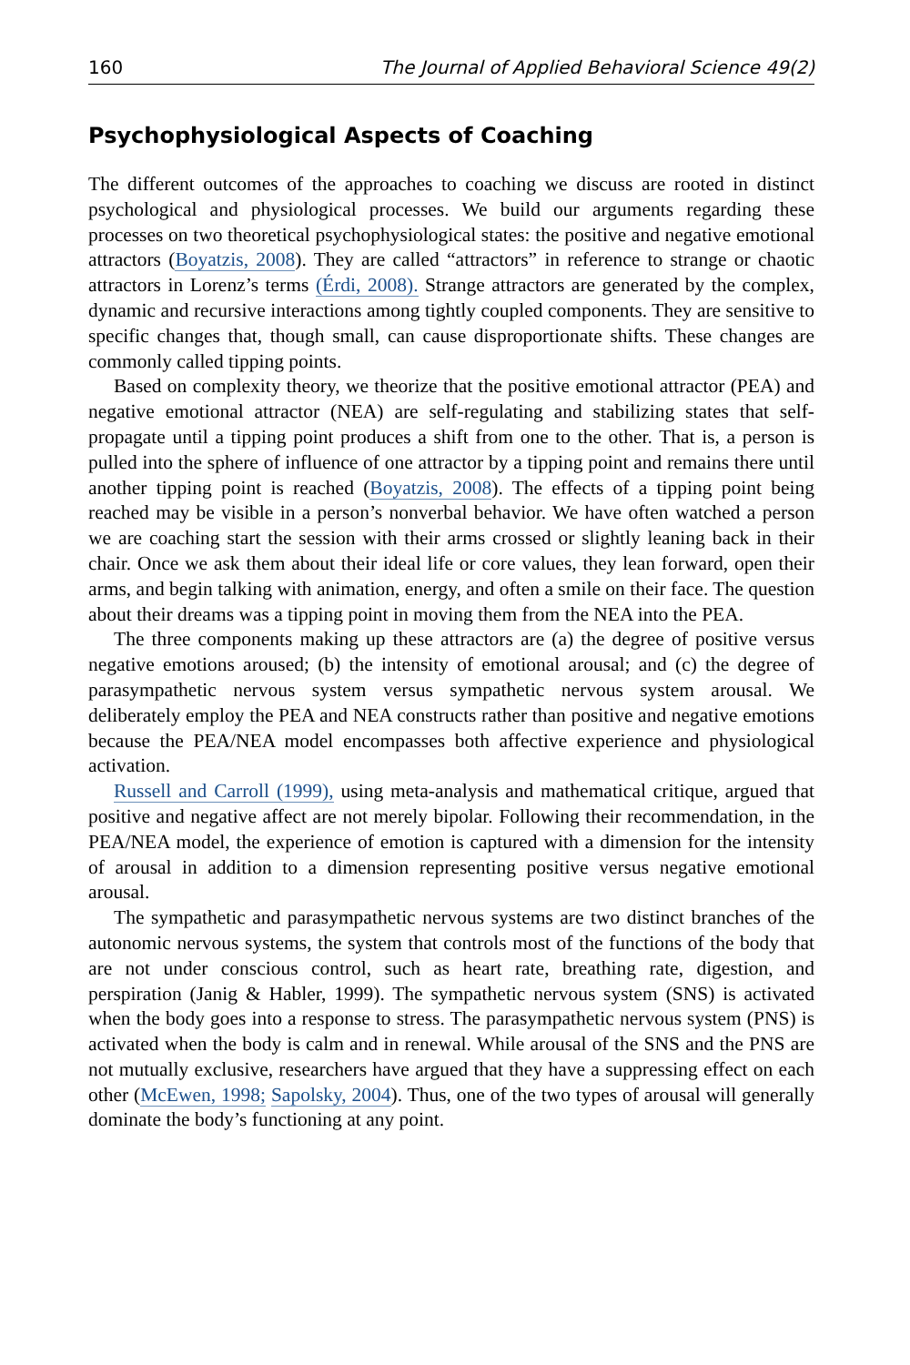160 The Journal of Applied Behavioral Science 49(2)
Psychophysiological Aspects of Coaching
The different outcomes of the approaches to coaching we discuss are rooted in distinct psychological and physiological processes. We build our arguments regarding these processes on two theoretical psychophysiological states: the positive and negative emotional attractors (Boyatzis, 2008). They are called “attractors” in reference to strange or chaotic attractors in Lorenz’s terms (Érdi, 2008). Strange attractors are generated by the complex, dynamic and recursive interactions among tightly coupled components. They are sensitive to specific changes that, though small, can cause disproportionate shifts. These changes are commonly called tipping points.
Based on complexity theory, we theorize that the positive emotional attractor (PEA) and negative emotional attractor (NEA) are self-regulating and stabilizing states that self-propagate until a tipping point produces a shift from one to the other. That is, a person is pulled into the sphere of influence of one attractor by a tipping point and remains there until another tipping point is reached (Boyatzis, 2008). The effects of a tipping point being reached may be visible in a person’s nonverbal behavior. We have often watched a person we are coaching start the session with their arms crossed or slightly leaning back in their chair. Once we ask them about their ideal life or core values, they lean forward, open their arms, and begin talking with animation, energy, and often a smile on their face. The question about their dreams was a tipping point in moving them from the NEA into the PEA.
The three components making up these attractors are (a) the degree of positive versus negative emotions aroused; (b) the intensity of emotional arousal; and (c) the degree of parasympathetic nervous system versus sympathetic nervous system arousal. We deliberately employ the PEA and NEA constructs rather than positive and negative emotions because the PEA/NEA model encompasses both affective experience and physiological activation.
Russell and Carroll (1999), using meta-analysis and mathematical critique, argued that positive and negative affect are not merely bipolar. Following their recommendation, in the PEA/NEA model, the experience of emotion is captured with a dimension for the intensity of arousal in addition to a dimension representing positive versus negative emotional arousal.
The sympathetic and parasympathetic nervous systems are two distinct branches of the autonomic nervous systems, the system that controls most of the functions of the body that are not under conscious control, such as heart rate, breathing rate, digestion, and perspiration (Janig & Habler, 1999). The sympathetic nervous system (SNS) is activated when the body goes into a response to stress. The parasympathetic nervous system (PNS) is activated when the body is calm and in renewal. While arousal of the SNS and the PNS are not mutually exclusive, researchers have argued that they have a suppressing effect on each other (McEwen, 1998; Sapolsky, 2004). Thus, one of the two types of arousal will generally dominate the body’s functioning at any point.